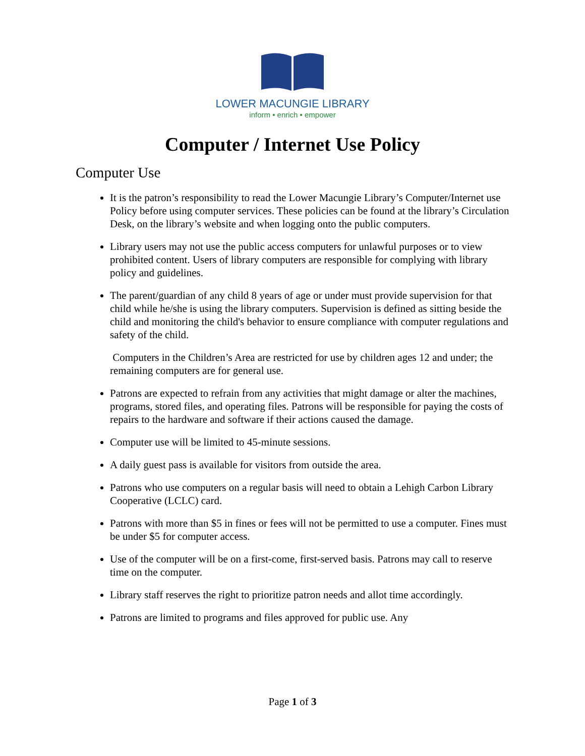LOWER MACUNGIE LIBRARY
inform • enrich • empower
Computer / Internet Use Policy
Computer Use
It is the patron’s responsibility to read the Lower Macungie Library’s Computer/Internet use Policy before using computer services. These policies can be found at the library’s Circulation Desk, on the library’s website and when logging onto the public computers.
Library users may not use the public access computers for unlawful purposes or to view prohibited content. Users of library computers are responsible for complying with library policy and guidelines.
The parent/guardian of any child 8 years of age or under must provide supervision for that child while he/she is using the library computers. Supervision is defined as sitting beside the child and monitoring the child's behavior to ensure compliance with computer regulations and safety of the child.
Computers in the Children’s Area are restricted for use by children ages 12 and under; the remaining computers are for general use.
Patrons are expected to refrain from any activities that might damage or alter the machines, programs, stored files, and operating files. Patrons will be responsible for paying the costs of repairs to the hardware and software if their actions caused the damage.
Computer use will be limited to 45-minute sessions.
A daily guest pass is available for visitors from outside the area.
Patrons who use computers on a regular basis will need to obtain a Lehigh Carbon Library Cooperative (LCLC) card.
Patrons with more than $5 in fines or fees will not be permitted to use a computer. Fines must be under $5 for computer access.
Use of the computer will be on a first-come, first-served basis. Patrons may call to reserve time on the computer.
Library staff reserves the right to prioritize patron needs and allot time accordingly.
Patrons are limited to programs and files approved for public use. Any
Page 1 of 3